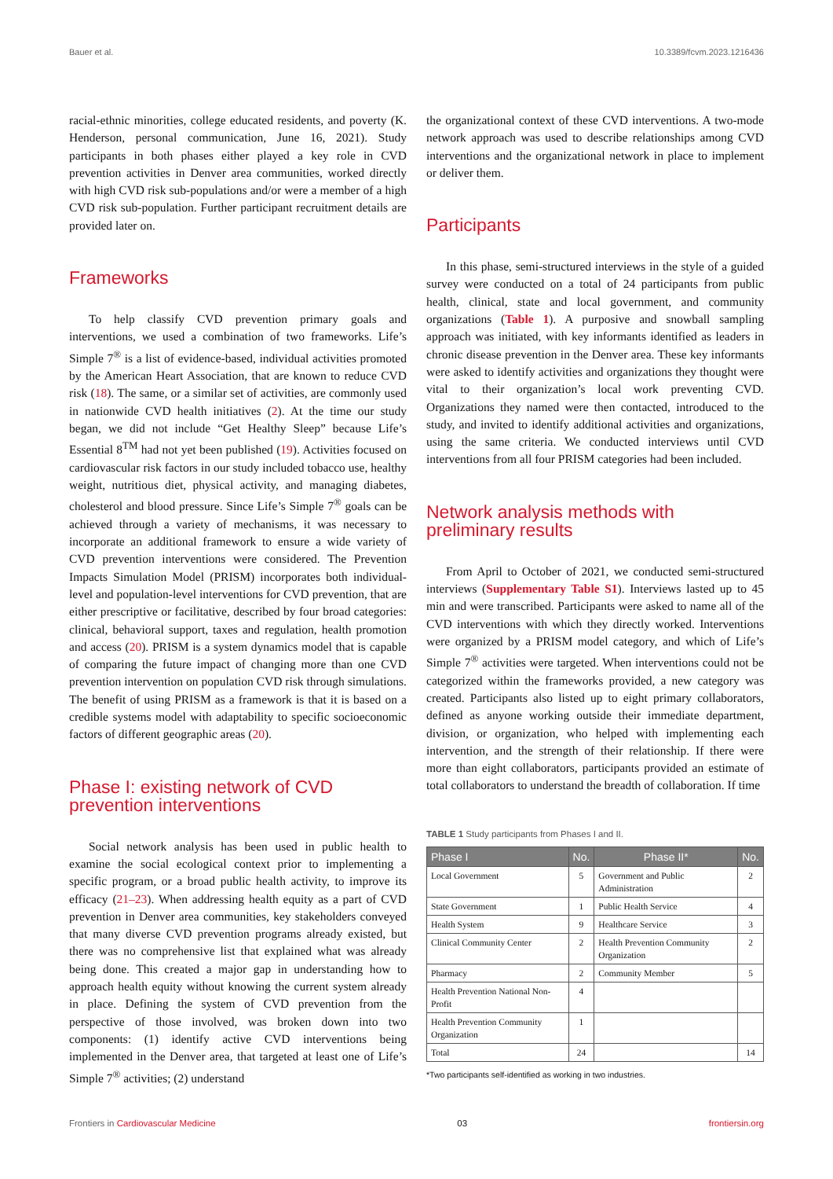Bauer et al. 10.3389/fcvm.2023.1216436
racial-ethnic minorities, college educated residents, and poverty (K. Henderson, personal communication, June 16, 2021). Study participants in both phases either played a key role in CVD prevention activities in Denver area communities, worked directly with high CVD risk sub-populations and/or were a member of a high CVD risk sub-population. Further participant recruitment details are provided later on.
Frameworks
To help classify CVD prevention primary goals and interventions, we used a combination of two frameworks. Life’s Simple 7<sup>®</sup> is a list of evidence-based, individual activities promoted by the American Heart Association, that are known to reduce CVD risk (18). The same, or a similar set of activities, are commonly used in nationwide CVD health initiatives (2). At the time our study began, we did not include “Get Healthy Sleep” because Life’s Essential 8<sup>TM</sup> had not yet been published (19). Activities focused on cardiovascular risk factors in our study included tobacco use, healthy weight, nutritious diet, physical activity, and managing diabetes, cholesterol and blood pressure. Since Life’s Simple 7<sup>®</sup> goals can be achieved through a variety of mechanisms, it was necessary to incorporate an additional framework to ensure a wide variety of CVD prevention interventions were considered. The Prevention Impacts Simulation Model (PRISM) incorporates both individual-level and population-level interventions for CVD prevention, that are either prescriptive or facilitative, described by four broad categories: clinical, behavioral support, taxes and regulation, health promotion and access (20). PRISM is a system dynamics model that is capable of comparing the future impact of changing more than one CVD prevention intervention on population CVD risk through simulations. The benefit of using PRISM as a framework is that it is based on a credible systems model with adaptability to specific socioeconomic factors of different geographic areas (20).
Phase I: existing network of CVD prevention interventions
Social network analysis has been used in public health to examine the social ecological context prior to implementing a specific program, or a broad public health activity, to improve its efficacy (21–23). When addressing health equity as a part of CVD prevention in Denver area communities, key stakeholders conveyed that many diverse CVD prevention programs already existed, but there was no comprehensive list that explained what was already being done. This created a major gap in understanding how to approach health equity without knowing the current system already in place. Defining the system of CVD prevention from the perspective of those involved, was broken down into two components: (1) identify active CVD interventions being implemented in the Denver area, that targeted at least one of Life’s Simple 7<sup>®</sup> activities; (2) understand
the organizational context of these CVD interventions. A two-mode network approach was used to describe relationships among CVD interventions and the organizational network in place to implement or deliver them.
Participants
In this phase, semi-structured interviews in the style of a guided survey were conducted on a total of 24 participants from public health, clinical, state and local government, and community organizations (Table 1). A purposive and snowball sampling approach was initiated, with key informants identified as leaders in chronic disease prevention in the Denver area. These key informants were asked to identify activities and organizations they thought were vital to their organization’s local work preventing CVD. Organizations they named were then contacted, introduced to the study, and invited to identify additional activities and organizations, using the same criteria. We conducted interviews until CVD interventions from all four PRISM categories had been included.
Network analysis methods with preliminary results
From April to October of 2021, we conducted semi-structured interviews (Supplementary Table S1). Interviews lasted up to 45 min and were transcribed. Participants were asked to name all of the CVD interventions with which they directly worked. Interventions were organized by a PRISM model category, and which of Life’s Simple 7<sup>®</sup> activities were targeted. When interventions could not be categorized within the frameworks provided, a new category was created. Participants also listed up to eight primary collaborators, defined as anyone working outside their immediate department, division, or organization, who helped with implementing each intervention, and the strength of their relationship. If there were more than eight collaborators, participants provided an estimate of total collaborators to understand the breadth of collaboration. If time
TABLE 1 Study participants from Phases I and II.
| Phase I | No. | Phase II* | No. |
| --- | --- | --- | --- |
| Local Government | 5 | Government and Public Administration | 2 |
| State Government | 1 | Public Health Service | 4 |
| Health System | 9 | Healthcare Service | 3 |
| Clinical Community Center | 2 | Health Prevention Community Organization | 2 |
| Pharmacy | 2 | Community Member | 5 |
| Health Prevention National Non-Profit | 4 | | |
| Health Prevention Community Organization | 1 | | |
| Total | 24 | | 14 |
*Two participants self-identified as working in two industries.
Frontiers in Cardiovascular Medicine 03 frontiersin.org